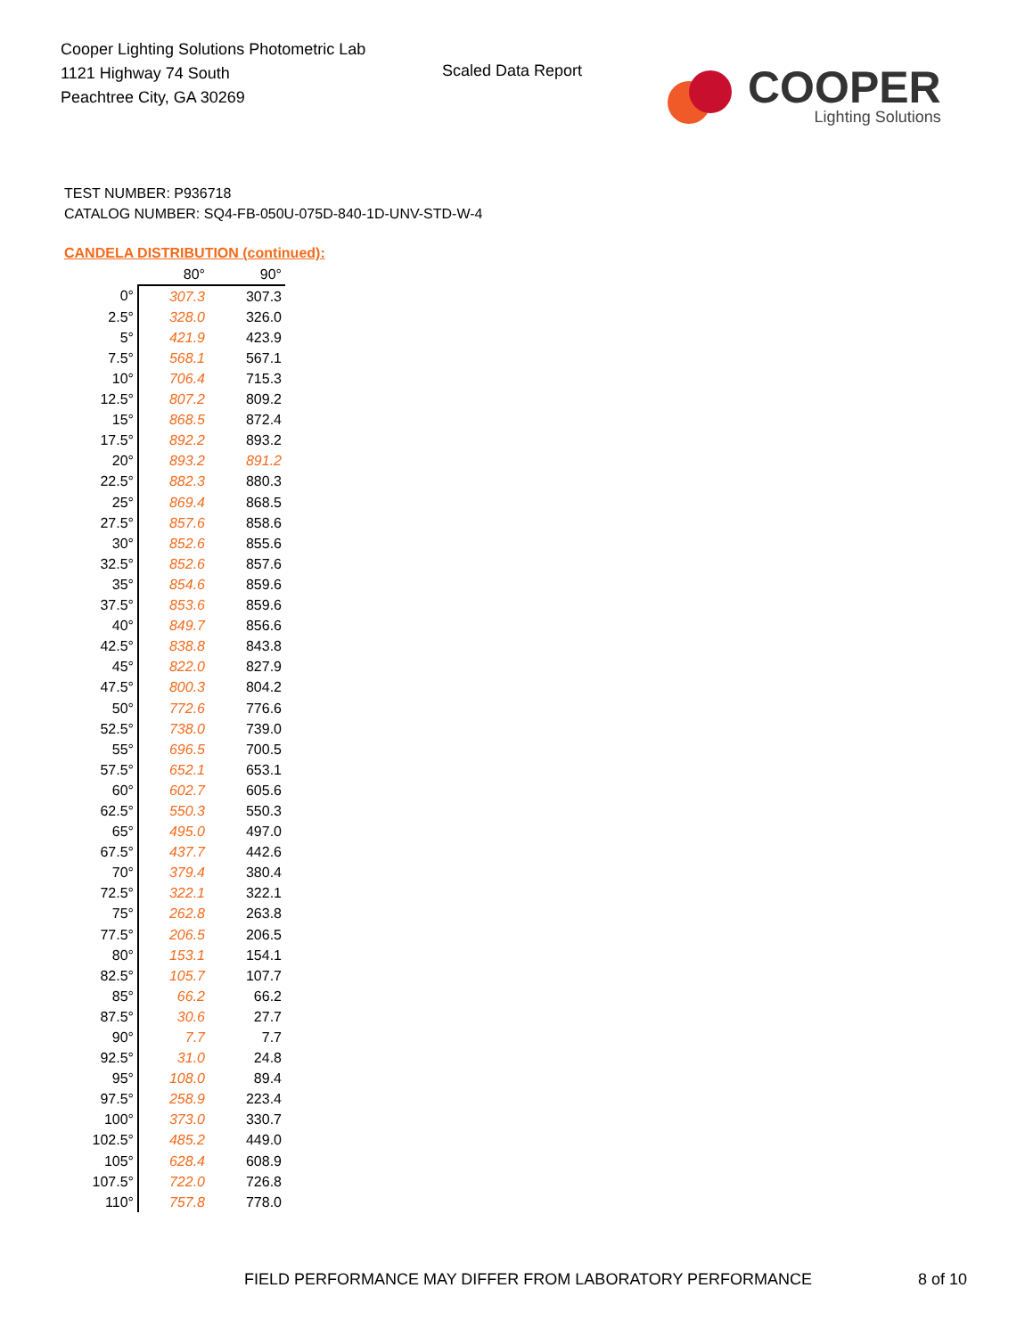Cooper Lighting Solutions Photometric Lab
1121 Highway 74 South
Peachtree City, GA 30269
Scaled Data Report
COOPER
Lighting Solutions
TEST NUMBER: P936718
CATALOG NUMBER: SQ4-FB-050U-075D-840-1D-UNV-STD-W-4
CANDELA DISTRIBUTION (continued):
| | 80° | 90° |
| --- | --- | --- |
| 0° | 307.3 | 307.3 |
| 2.5° | 328.0 | 326.0 |
| 5° | 421.9 | 423.9 |
| 7.5° | 568.1 | 567.1 |
| 10° | 706.4 | 715.3 |
| 12.5° | 807.2 | 809.2 |
| 15° | 868.5 | 872.4 |
| 17.5° | 892.2 | 893.2 |
| 20° | 893.2 | 891.2 |
| 22.5° | 882.3 | 880.3 |
| 25° | 869.4 | 868.5 |
| 27.5° | 857.6 | 858.6 |
| 30° | 852.6 | 855.6 |
| 32.5° | 852.6 | 857.6 |
| 35° | 854.6 | 859.6 |
| 37.5° | 853.6 | 859.6 |
| 40° | 849.7 | 856.6 |
| 42.5° | 838.8 | 843.8 |
| 45° | 822.0 | 827.9 |
| 47.5° | 800.3 | 804.2 |
| 50° | 772.6 | 776.6 |
| 52.5° | 738.0 | 739.0 |
| 55° | 696.5 | 700.5 |
| 57.5° | 652.1 | 653.1 |
| 60° | 602.7 | 605.6 |
| 62.5° | 550.3 | 550.3 |
| 65° | 495.0 | 497.0 |
| 67.5° | 437.7 | 442.6 |
| 70° | 379.4 | 380.4 |
| 72.5° | 322.1 | 322.1 |
| 75° | 262.8 | 263.8 |
| 77.5° | 206.5 | 206.5 |
| 80° | 153.1 | 154.1 |
| 82.5° | 105.7 | 107.7 |
| 85° | 66.2 | 66.2 |
| 87.5° | 30.6 | 27.7 |
| 90° | 7.7 | 7.7 |
| 92.5° | 31.0 | 24.8 |
| 95° | 108.0 | 89.4 |
| 97.5° | 258.9 | 223.4 |
| 100° | 373.0 | 330.7 |
| 102.5° | 485.2 | 449.0 |
| 105° | 628.4 | 608.9 |
| 107.5° | 722.0 | 726.8 |
| 110° | 757.8 | 778.0 |
FIELD PERFORMANCE MAY DIFFER FROM LABORATORY PERFORMANCE
8 of 10